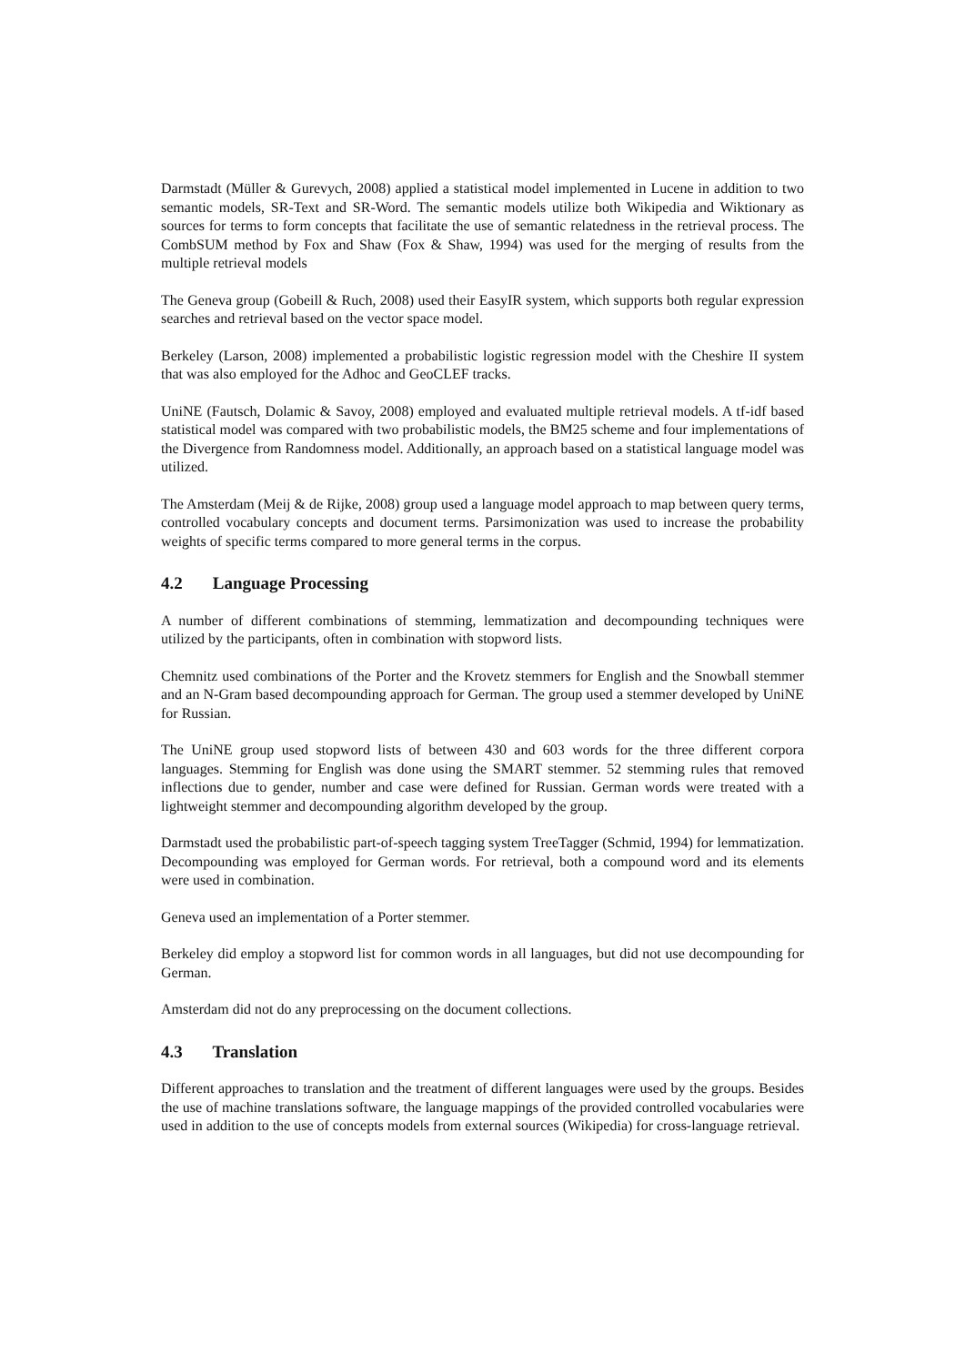Darmstadt (Müller & Gurevych, 2008) applied a statistical model implemented in Lucene in addition to two semantic models, SR-Text and SR-Word. The semantic models utilize both Wikipedia and Wiktionary as sources for terms to form concepts that facilitate the use of semantic relatedness in the retrieval process. The CombSUM method by Fox and Shaw (Fox & Shaw, 1994) was used for the merging of results from the multiple retrieval models
The Geneva group (Gobeill & Ruch, 2008) used their EasyIR system, which supports both regular expression searches and retrieval based on the vector space model.
Berkeley (Larson, 2008) implemented a probabilistic logistic regression model with the Cheshire II system that was also employed for the Adhoc and GeoCLEF tracks.
UniNE (Fautsch, Dolamic & Savoy, 2008) employed and evaluated multiple retrieval models. A tf-idf based statistical model was compared with two probabilistic models, the BM25 scheme and four implementations of the Divergence from Randomness model. Additionally, an approach based on a statistical language model was utilized.
The Amsterdam (Meij & de Rijke, 2008) group used a language model approach to map between query terms, controlled vocabulary concepts and document terms. Parsimonization was used to increase the probability weights of specific terms compared to more general terms in the corpus.
4.2 Language Processing
A number of different combinations of stemming, lemmatization and decompounding techniques were utilized by the participants, often in combination with stopword lists.
Chemnitz used combinations of the Porter and the Krovetz stemmers for English and the Snowball stemmer and an N-Gram based decompounding approach for German. The group used a stemmer developed by UniNE for Russian.
The UniNE group used stopword lists of between 430 and 603 words for the three different corpora languages. Stemming for English was done using the SMART stemmer. 52 stemming rules that removed inflections due to gender, number and case were defined for Russian. German words were treated with a lightweight stemmer and decompounding algorithm developed by the group.
Darmstadt used the probabilistic part-of-speech tagging system TreeTagger (Schmid, 1994) for lemmatization. Decompounding was employed for German words. For retrieval, both a compound word and its elements were used in combination.
Geneva used an implementation of a Porter stemmer.
Berkeley did employ a stopword list for common words in all languages, but did not use decompounding for German.
Amsterdam did not do any preprocessing on the document collections.
4.3 Translation
Different approaches to translation and the treatment of different languages were used by the groups. Besides the use of machine translations software, the language mappings of the provided controlled vocabularies were used in addition to the use of concepts models from external sources (Wikipedia) for cross-language retrieval.